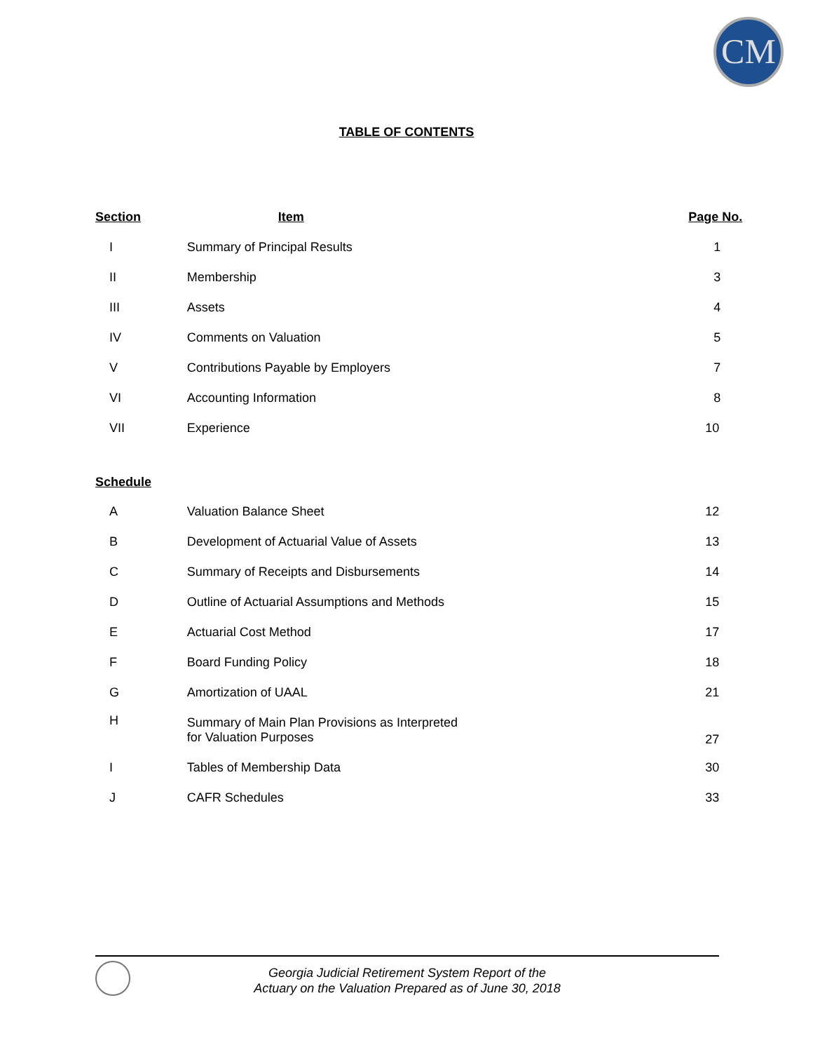CM
TABLE OF CONTENTS
| Section | Item | Page No. |
| --- | --- | --- |
| I | Summary of Principal Results | 1 |
| II | Membership | 3 |
| III | Assets | 4 |
| IV | Comments on Valuation | 5 |
| V | Contributions Payable by Employers | 7 |
| VI | Accounting Information | 8 |
| VII | Experience | 10 |
| Schedule | | |
| A | Valuation Balance Sheet | 12 |
| B | Development of Actuarial Value of Assets | 13 |
| C | Summary of Receipts and Disbursements | 14 |
| D | Outline of Actuarial Assumptions and Methods | 15 |
| E | Actuarial Cost Method | 17 |
| F | Board Funding Policy | 18 |
| G | Amortization of UAAL | 21 |
| H | Summary of Main Plan Provisions as Interpreted for Valuation Purposes | 27 |
| I | Tables of Membership Data | 30 |
| J | CAFR Schedules | 33 |
Georgia Judicial Retirement System Report of the
Actuary on the Valuation Prepared as of June 30, 2018